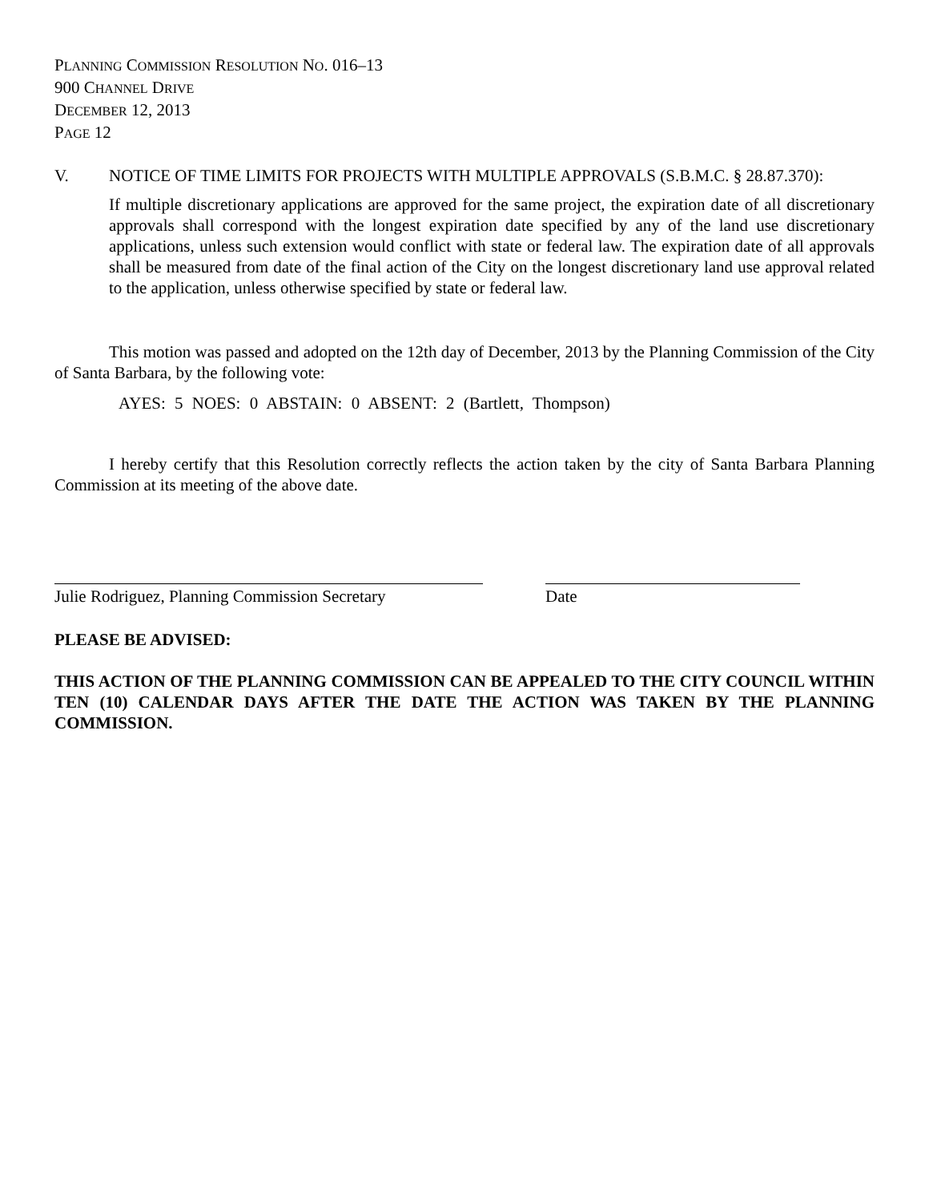PLANNING COMMISSION RESOLUTION NO. 016–13
900 CHANNEL DRIVE
DECEMBER 12, 2013
PAGE 12
V. NOTICE OF TIME LIMITS FOR PROJECTS WITH MULTIPLE APPROVALS (S.B.M.C. § 28.87.370):
If multiple discretionary applications are approved for the same project, the expiration date of all discretionary approvals shall correspond with the longest expiration date specified by any of the land use discretionary applications, unless such extension would conflict with state or federal law. The expiration date of all approvals shall be measured from date of the final action of the City on the longest discretionary land use approval related to the application, unless otherwise specified by state or federal law.
This motion was passed and adopted on the 12th day of December, 2013 by the Planning Commission of the City of Santa Barbara, by the following vote:
AYES: 5 NOES: 0 ABSTAIN: 0 ABSENT: 2 (Bartlett, Thompson)
I hereby certify that this Resolution correctly reflects the action taken by the city of Santa Barbara Planning Commission at its meeting of the above date.
Julie Rodriguez, Planning Commission Secretary
Date
PLEASE BE ADVISED:
THIS ACTION OF THE PLANNING COMMISSION CAN BE APPEALED TO THE CITY COUNCIL WITHIN TEN (10) CALENDAR DAYS AFTER THE DATE THE ACTION WAS TAKEN BY THE PLANNING COMMISSION.